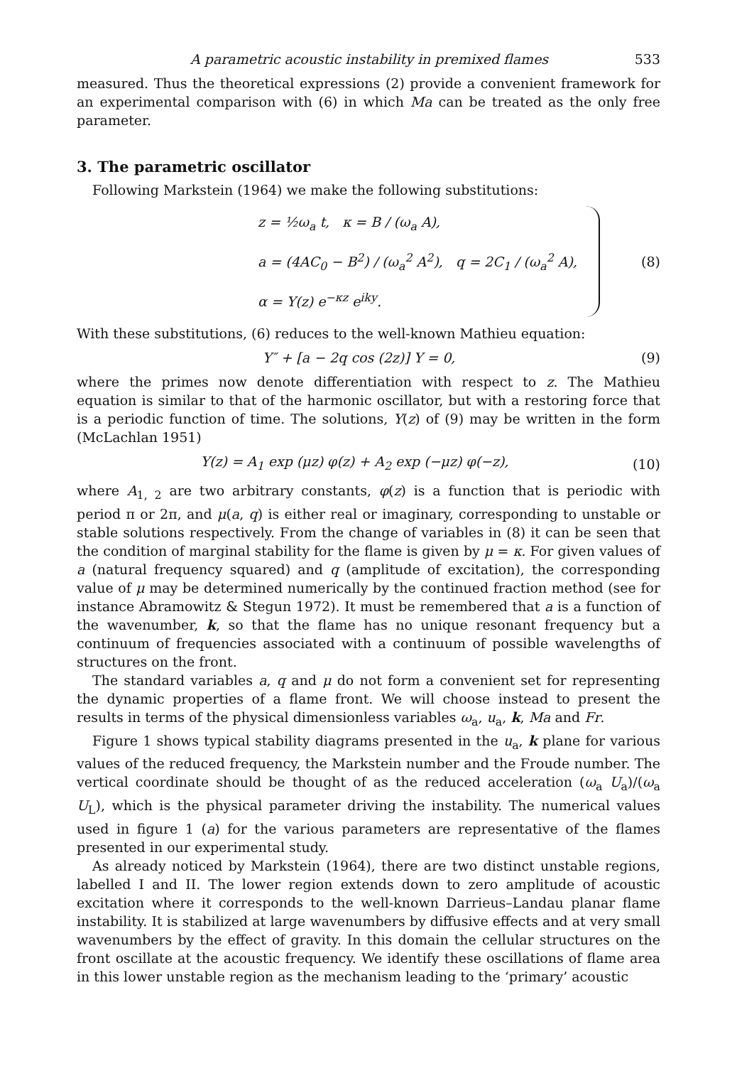A parametric acoustic instability in premixed flames 533
measured. Thus the theoretical expressions (2) provide a convenient framework for an experimental comparison with (6) in which Ma can be treated as the only free parameter.
3. The parametric oscillator
Following Markstein (1964) we make the following substitutions:
z = ½ω<sub>a</sub> t, κ = B / (ω<sub>a</sub> A),
a = (4AC<sub>0</sub> − B<sup>2</sup>) / (ω<sub>a</sub><sup>2</sup> A<sup>2</sup>), q = 2C<sub>1</sub> / (ω<sub>a</sub><sup>2</sup> A),
α = Y(z) e<sup>−κz</sup> e<sup>iky</sup>.
(8)
With these substitutions, (6) reduces to the well-known Mathieu equation:
Y″ + [a − 2q cos (2z)] Y = 0, (9)
where the primes now denote differentiation with respect to z. The Mathieu equation is similar to that of the harmonic oscillator, but with a restoring force that is a periodic function of time. The solutions, Y(z) of (9) may be written in the form (McLachlan 1951)
Y(z) = A<sub>1</sub> exp (μz) φ(z) + A<sub>2</sub> exp (−μz) φ(−z), (10)
where A<sub>1, 2</sub> are two arbitrary constants, φ(z) is a function that is periodic with period π or 2π, and μ(a, q) is either real or imaginary, corresponding to unstable or stable solutions respectively. From the change of variables in (8) it can be seen that the condition of marginal stability for the flame is given by μ = κ. For given values of a (natural frequency squared) and q (amplitude of excitation), the corresponding value of μ may be determined numerically by the continued fraction method (see for instance Abramowitz & Stegun 1972). It must be remembered that a is a function of the wavenumber, k, so that the flame has no unique resonant frequency but a continuum of frequencies associated with a continuum of possible wavelengths of structures on the front.
The standard variables a, q and μ do not form a convenient set for representing the dynamic properties of a flame front. We will choose instead to present the results in terms of the physical dimensionless variables ω<sub>a</sub>, u<sub>a</sub>, k, Ma and Fr.
Figure 1 shows typical stability diagrams presented in the u<sub>a</sub>, k plane for various values of the reduced frequency, the Markstein number and the Froude number. The vertical coordinate should be thought of as the reduced acceleration (ω<sub>a</sub> U<sub>a</sub>)/(ω<sub>a</sub> U<sub>L</sub>), which is the physical parameter driving the instability. The numerical values used in figure 1 (a) for the various parameters are representative of the flames presented in our experimental study.
As already noticed by Markstein (1964), there are two distinct unstable regions, labelled I and II. The lower region extends down to zero amplitude of acoustic excitation where it corresponds to the well-known Darrieus–Landau planar flame instability. It is stabilized at large wavenumbers by diffusive effects and at very small wavenumbers by the effect of gravity. In this domain the cellular structures on the front oscillate at the acoustic frequency. We identify these oscillations of flame area in this lower unstable region as the mechanism leading to the ‘primary’ acoustic